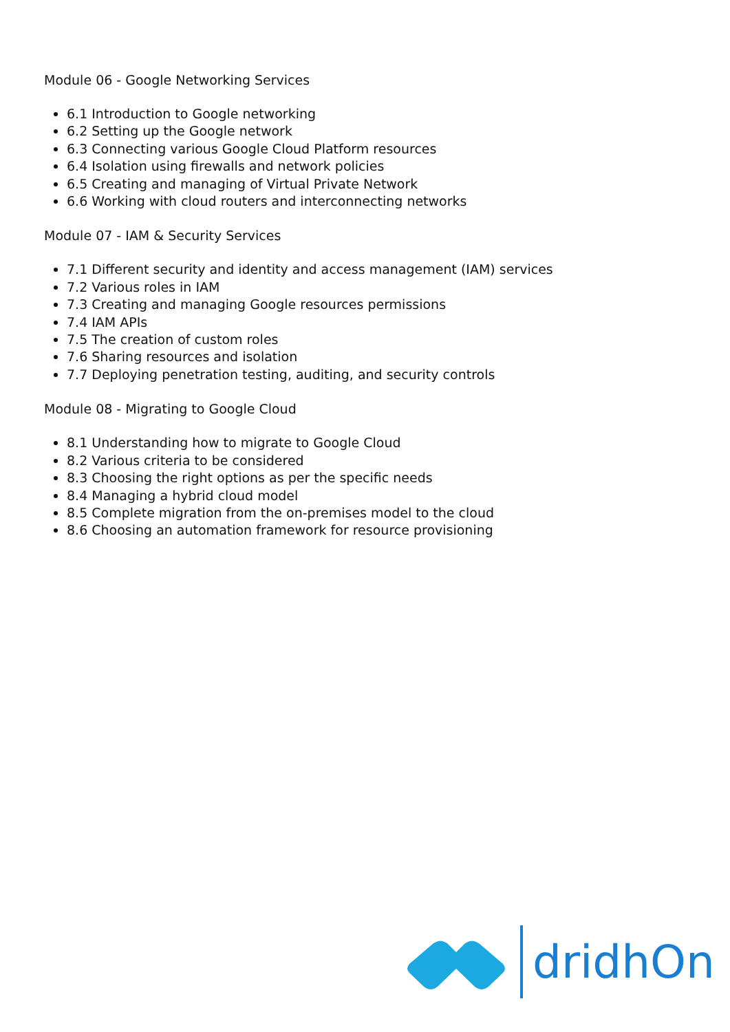Module 06 - Google Networking Services
6.1 Introduction to Google networking
6.2 Setting up the Google network
6.3 Connecting various Google Cloud Platform resources
6.4 Isolation using firewalls and network policies
6.5 Creating and managing of Virtual Private Network
6.6 Working with cloud routers and interconnecting networks
Module 07 - IAM & Security Services
7.1 Different security and identity and access management (IAM) services
7.2 Various roles in IAM
7.3 Creating and managing Google resources permissions
7.4 IAM APIs
7.5 The creation of custom roles
7.6 Sharing resources and isolation
7.7 Deploying penetration testing, auditing, and security controls
Module 08 - Migrating to Google Cloud
8.1 Understanding how to migrate to Google Cloud
8.2 Various criteria to be considered
8.3 Choosing the right options as per the specific needs
8.4 Managing a hybrid cloud model
8.5 Complete migration from the on-premises model to the cloud
8.6 Choosing an automation framework for resource provisioning
dridhOn